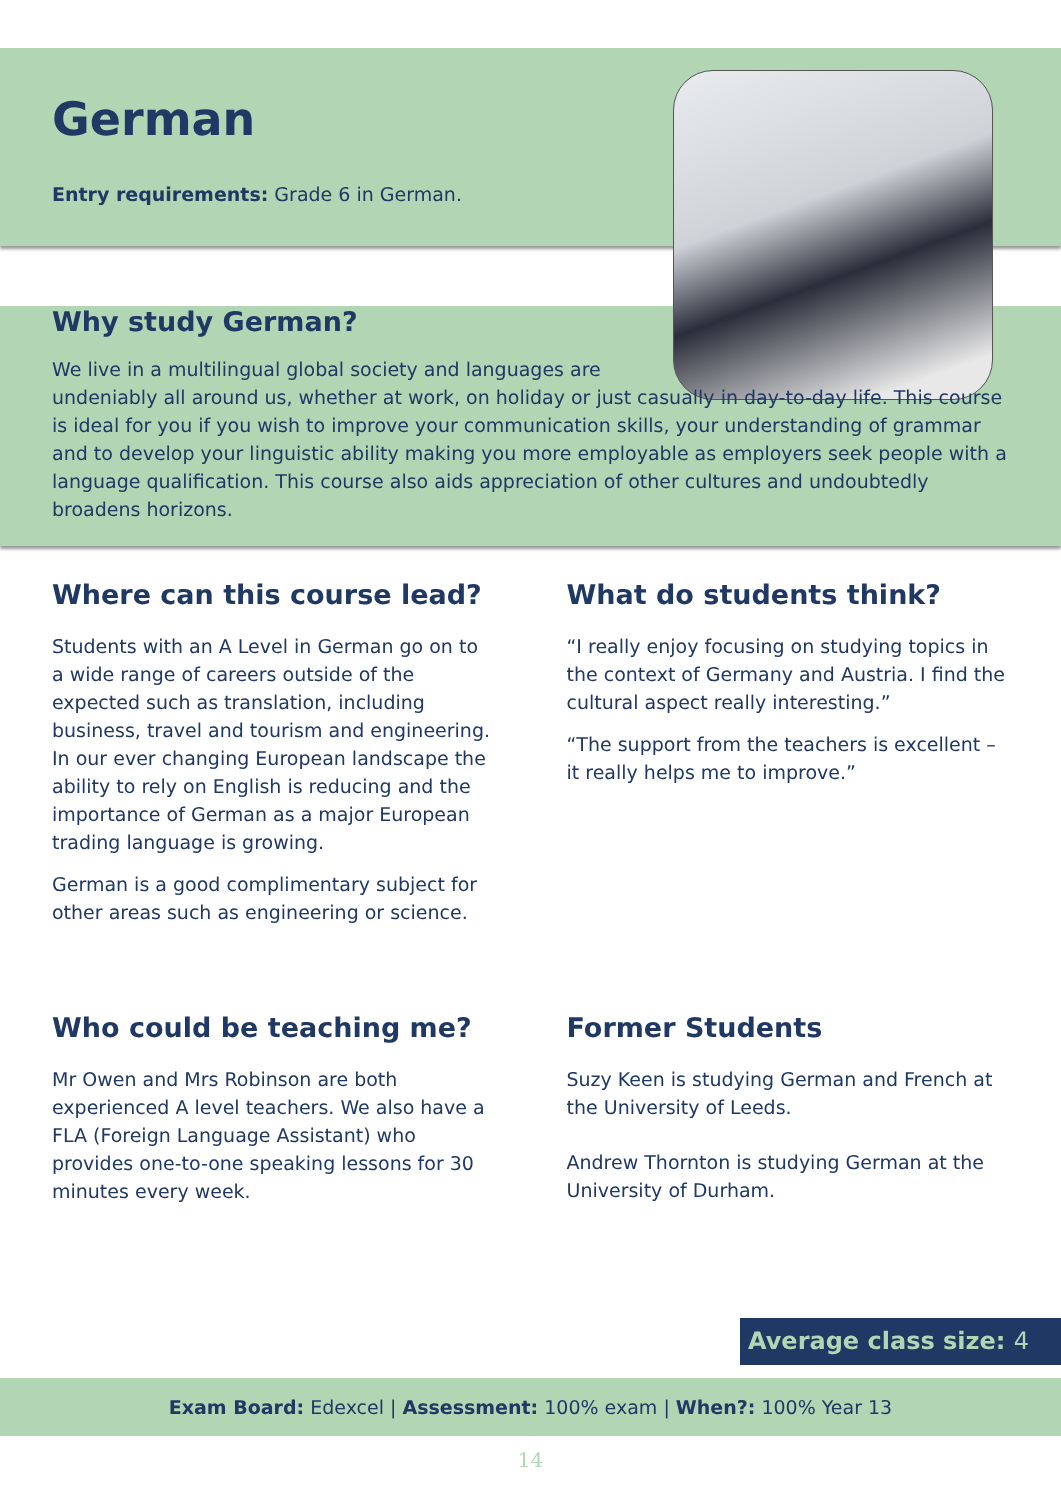German
Entry requirements: Grade 6 in German.
Why study German?
We live in a multilingual global society and languages are
undeniably all around us, whether at work, on holiday or just casually in day-to-day life. This course is ideal for you if you wish to improve your communication skills, your understanding of grammar and to develop your linguistic ability making you more employable as employers seek people with a language qualification. This course also aids appreciation of other cultures and undoubtedly broadens horizons.
Where can this course lead?
Students with an A Level in German go on to a wide range of careers outside of the expected such as translation, including business, travel and tourism and engineering. In our ever changing European landscape the ability to rely on English is reducing and the importance of German as a major European trading language is growing.
German is a good complimentary subject for other areas such as engineering or science.
What do students think?
“I really enjoy focusing on studying topics in the context of Germany and Austria. I find the cultural aspect really interesting.”
“The support from the teachers is excellent – it really helps me to improve.”
Who could be teaching me?
Mr Owen and Mrs Robinson are both experienced A level teachers. We also have a FLA (Foreign Language Assistant) who provides one-to-one speaking lessons for 30 minutes every week.
Former Students
Suzy Keen is studying German and French at the University of Leeds.
Andrew Thornton is studying German at the University of Durham.
Average class size: 4
Exam Board: Edexcel | Assessment: 100% exam | When?: 100% Year 13
14